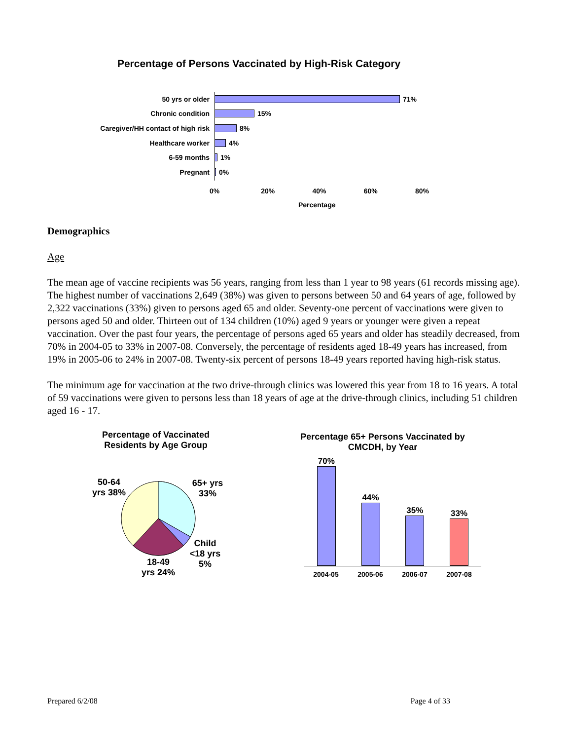Percentage of Persons Vaccinated by High-Risk Category
50 yrs or older 71%
Chronic condition 15%
Caregiver/HH contact of high risk
8%
Healthcare worker 4%
6-59 months 1%
Pregnant 0%
0% 20% 40% 60% 80%
Percentage
Demographics
Age
The mean age of vaccine recipients was 56 years, ranging from less than 1 year to 98 years (61 records missing age). The highest number of vaccinations 2,649 (38%) was given to persons between 50 and 64 years of age, followed by 2,322 vaccinations (33%) given to persons aged 65 and older. Seventy-one percent of vaccinations were given to persons aged 50 and older. Thirteen out of 134 children (10%) aged 9 years or younger were given a repeat vaccination. Over the past four years, the percentage of persons aged 65 years and older has steadily decreased, from 70% in 2004-05 to 33% in 2007-08. Conversely, the percentage of residents aged 18-49 years has increased, from 19% in 2005-06 to 24% in 2007-08. Twenty-six percent of persons 18-49 years reported having high-risk status.
The minimum age for vaccination at the two drive-through clinics was lowered this year from 18 to 16 years. A total of 59 vaccinations were given to persons less than 18 years of age at the drive-through clinics, including 51 children aged 16 - 17.
Percentage of Vaccinated Residents by Age Group
50-64 yrs 38%
65+ yrs 33%
Child <18 yrs 5%
18-49 yrs 24%
Percentage 65+ Persons Vaccinated by CMCDH, by Year
70%
44%
35%
33%
2004-05 2005-06 2006-07 2007-08
Prepared 6/2/08 Page 4 of 33